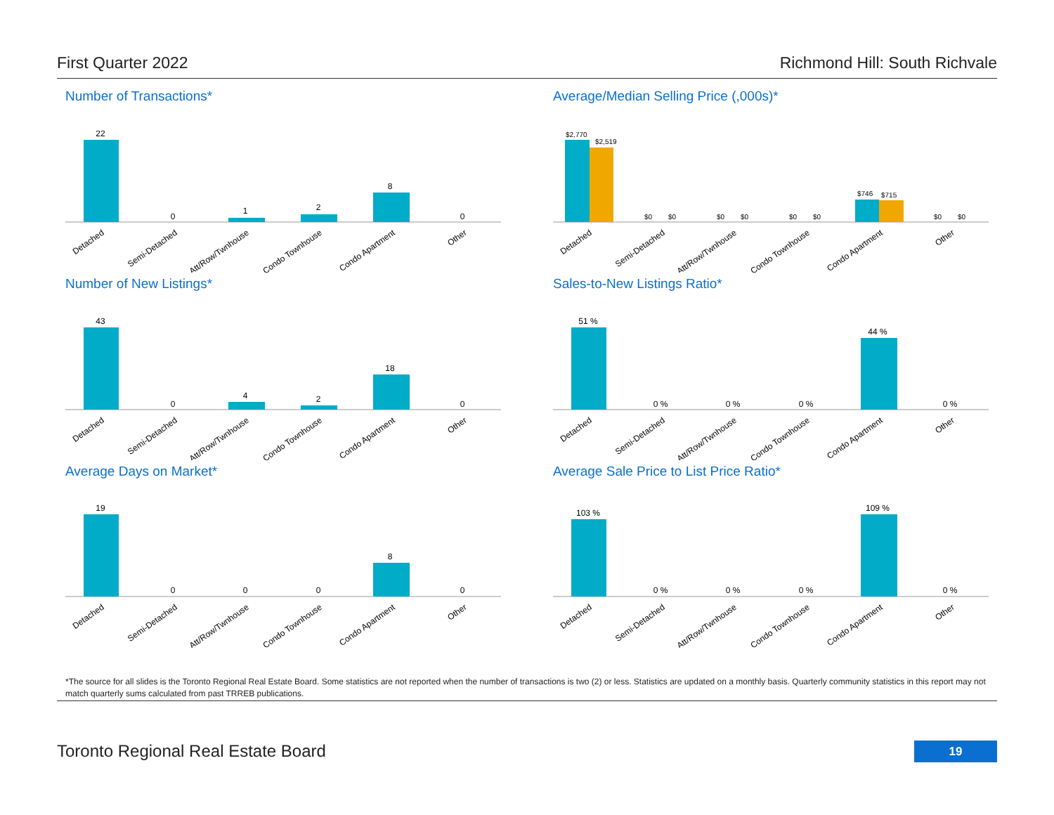First Quarter 2022 Richmond Hill: South Richvale
Number of Transactions*
22
0
1
2
8
0
Detached
Semi-Detached
Att/Row/Twnhouse
Condo Townhouse
Condo Apartment
Other
Average/Median Selling Price (,000s)*
$2,770
$2,519
$0
$0
$0
$0
$0
$0
$746
$715
$0
$0
Detached
Semi-Detached
Att/Row/Twnhouse
Condo Townhouse
Condo Apartment
Other
Number of New Listings*
43
0
4
2
18
0
Detached
Semi-Detached
Att/Row/Twnhouse
Condo Townhouse
Condo Apartment
Other
Sales-to-New Listings Ratio*
51 %
0 %
0 %
0 %
44 %
0 %
Detached
Semi-Detached
Att/Row/Twnhouse
Condo Townhouse
Condo Apartment
Other
Average Days on Market*
19
0
0
0
8
0
Detached
Semi-Detached
Att/Row/Twnhouse
Condo Townhouse
Condo Apartment
Other
Average Sale Price to List Price Ratio*
103 %
0 %
0 %
0 %
109 %
0 %
Detached
Semi-Detached
Att/Row/Twnhouse
Condo Townhouse
Condo Apartment
Other
*The source for all slides is the Toronto Regional Real Estate Board. Some statistics are not reported when the number of transactions is two (2) or less. Statistics are updated on a monthly basis. Quarterly community statistics in this report may not match quarterly sums calculated from past TRREB publications.
Toronto Regional Real Estate Board
19